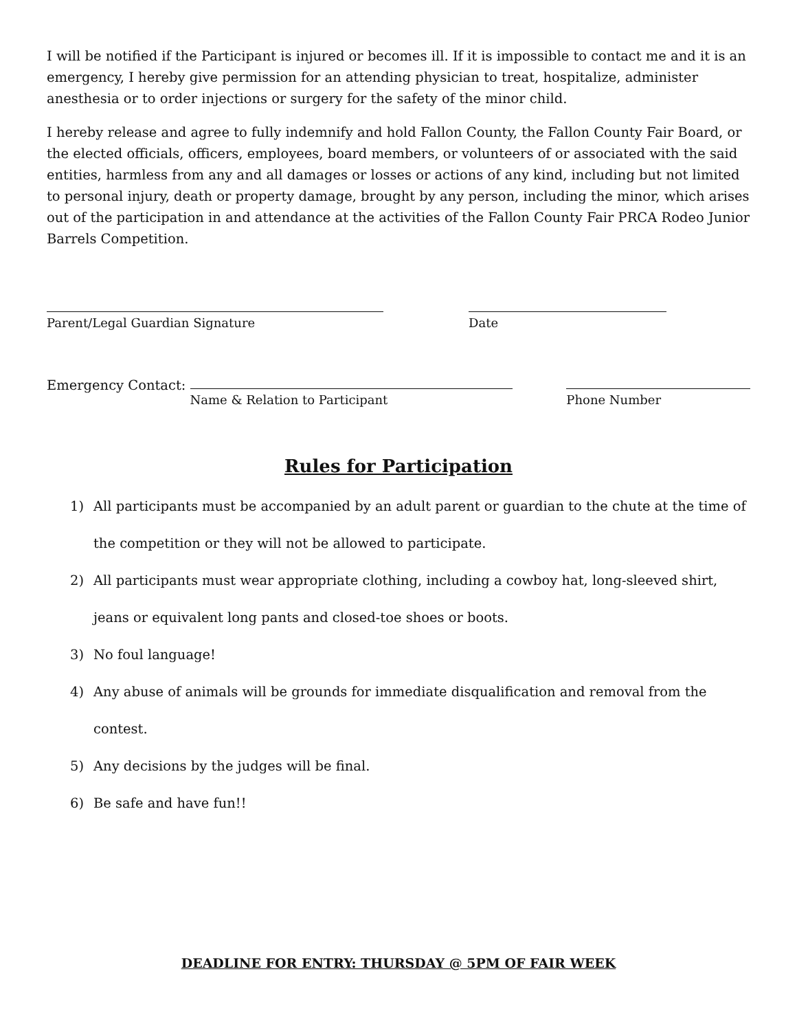I will be notified if the Participant is injured or becomes ill. If it is impossible to contact me and it is an emergency, I hereby give permission for an attending physician to treat, hospitalize, administer anesthesia or to order injections or surgery for the safety of the minor child.
I hereby release and agree to fully indemnify and hold Fallon County, the Fallon County Fair Board, or the elected officials, officers, employees, board members, or volunteers of or associated with the said entities, harmless from any and all damages or losses or actions of any kind, including but not limited to personal injury, death or property damage, brought by any person, including the minor, which arises out of the participation in and attendance at the activities of the Fallon County Fair PRCA Rodeo Junior Barrels Competition.
Parent/Legal Guardian Signature Date
Emergency Contact: Name & Relation to Participant Phone Number
Rules for Participation
1) All participants must be accompanied by an adult parent or guardian to the chute at the time of the competition or they will not be allowed to participate.
2) All participants must wear appropriate clothing, including a cowboy hat, long-sleeved shirt, jeans or equivalent long pants and closed-toe shoes or boots.
3) No foul language!
4) Any abuse of animals will be grounds for immediate disqualification and removal from the contest.
5) Any decisions by the judges will be final.
6) Be safe and have fun!!
DEADLINE FOR ENTRY: THURSDAY @ 5PM OF FAIR WEEK